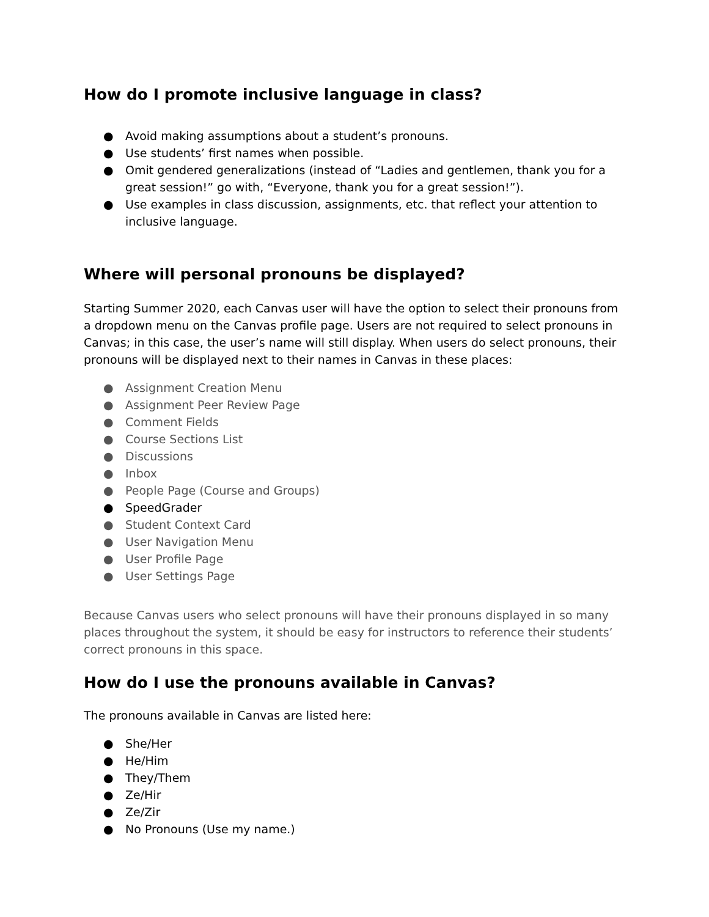How do I promote inclusive language in class?
● Avoid making assumptions about a student’s pronouns.
● Use students’ first names when possible.
● Omit gendered generalizations (instead of “Ladies and gentlemen, thank you for a great session!” go with, “Everyone, thank you for a great session!”).
● Use examples in class discussion, assignments, etc. that reflect your attention to inclusive language.
Where will personal pronouns be displayed?
Starting Summer 2020, each Canvas user will have the option to select their pronouns from a dropdown menu on the Canvas profile page. Users are not required to select pronouns in Canvas; in this case, the user’s name will still display. When users do select pronouns, their pronouns will be displayed next to their names in Canvas in these places:
● Assignment Creation Menu
● Assignment Peer Review Page
● Comment Fields
● Course Sections List
● Discussions
● Inbox
● People Page (Course and Groups)
● SpeedGrader
● Student Context Card
● User Navigation Menu
● User Profile Page
● User Settings Page
Because Canvas users who select pronouns will have their pronouns displayed in so many places throughout the system, it should be easy for instructors to reference their students’ correct pronouns in this space.
How do I use the pronouns available in Canvas?
The pronouns available in Canvas are listed here:
● She/Her
● He/Him
● They/Them
● Ze/Hir
● Ze/Zir
● No Pronouns (Use my name.)